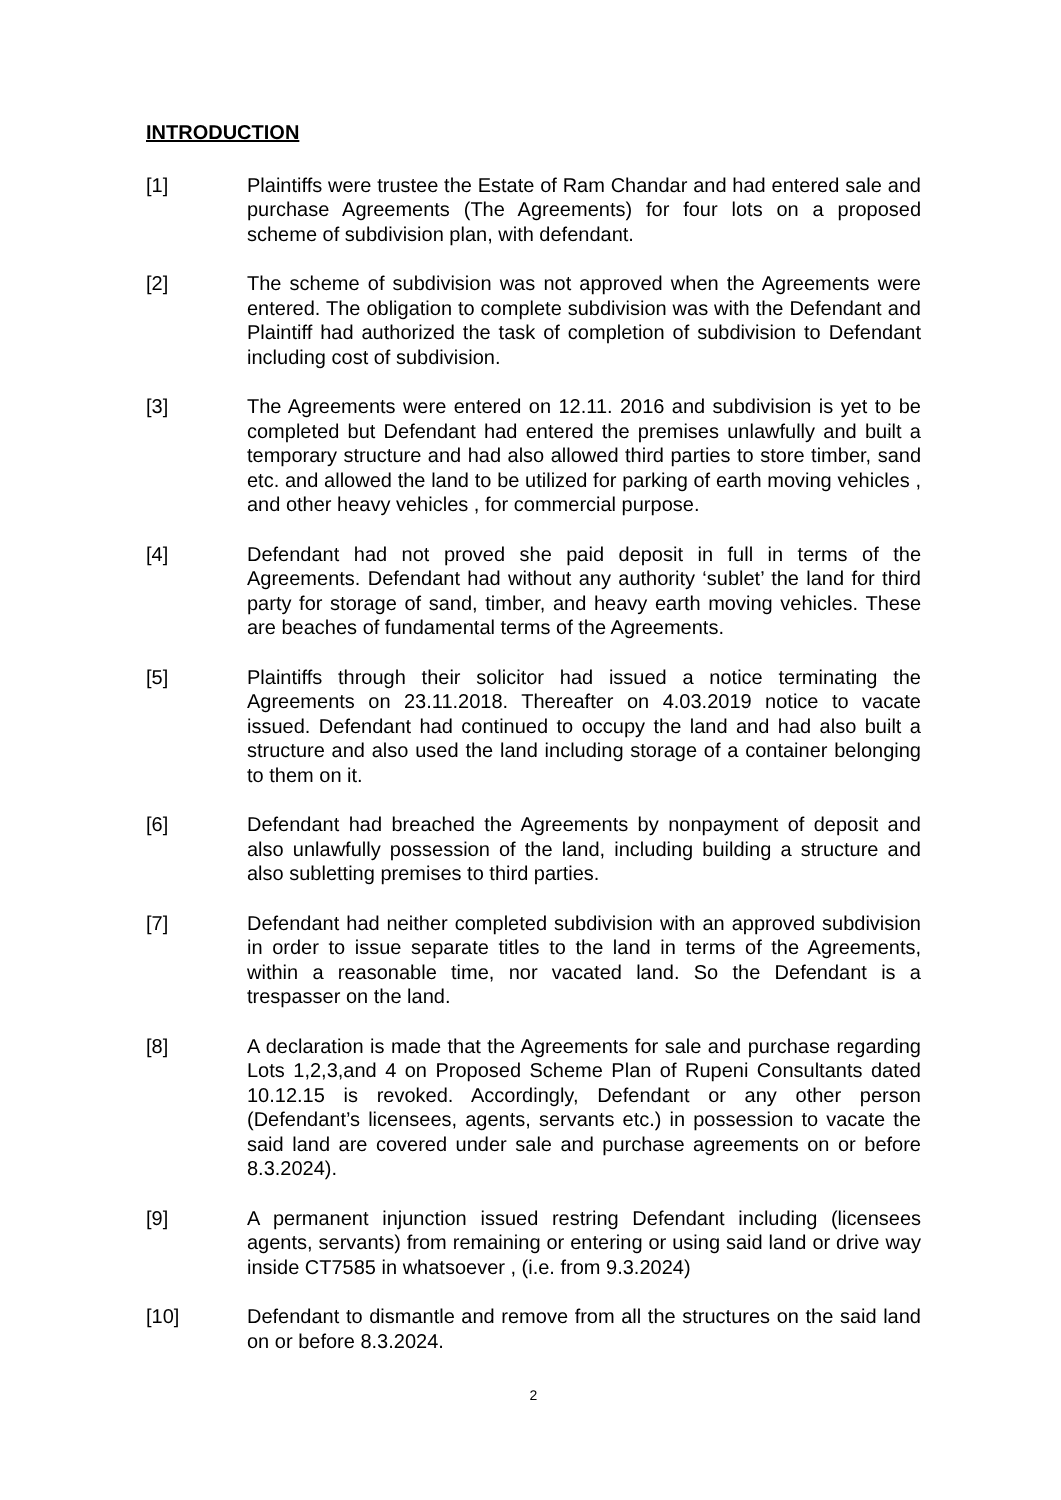INTRODUCTION
[1] Plaintiffs were trustee the Estate of Ram Chandar and had entered sale and purchase Agreements (The Agreements) for four lots on a proposed scheme of subdivision plan, with defendant.
[2] The scheme of subdivision was not approved when the Agreements were entered. The obligation to complete subdivision was with the Defendant and Plaintiff had authorized the task of completion of subdivision to Defendant including cost of subdivision.
[3] The Agreements were entered on 12.11. 2016 and subdivision is yet to be completed but Defendant had entered the premises unlawfully and built a temporary structure and had also allowed third parties to store timber, sand etc. and allowed the land to be utilized for parking of earth moving vehicles , and other heavy vehicles , for commercial purpose.
[4] Defendant had not proved she paid deposit in full in terms of the Agreements. Defendant had without any authority ‘sublet’ the land for third party for storage of sand, timber, and heavy earth moving vehicles. These are beaches of fundamental terms of the Agreements.
[5] Plaintiffs through their solicitor had issued a notice terminating the Agreements on 23.11.2018. Thereafter on 4.03.2019 notice to vacate issued. Defendant had continued to occupy the land and had also built a structure and also used the land including storage of a container belonging to them on it.
[6] Defendant had breached the Agreements by nonpayment of deposit and also unlawfully possession of the land, including building a structure and also subletting premises to third parties.
[7] Defendant had neither completed subdivision with an approved subdivision in order to issue separate titles to the land in terms of the Agreements, within a reasonable time, nor vacated land. So the Defendant is a trespasser on the land.
[8] A declaration is made that the Agreements for sale and purchase regarding Lots 1,2,3,and 4 on Proposed Scheme Plan of Rupeni Consultants dated 10.12.15 is revoked. Accordingly, Defendant or any other person (Defendant’s licensees, agents, servants etc.) in possession to vacate the said land are covered under sale and purchase agreements on or before 8.3.2024).
[9] A permanent injunction issued restring Defendant including (licensees agents, servants) from remaining or entering or using said land or drive way inside CT7585 in whatsoever , (i.e. from 9.3.2024)
[10] Defendant to dismantle and remove from all the structures on the said land on or before 8.3.2024.
2